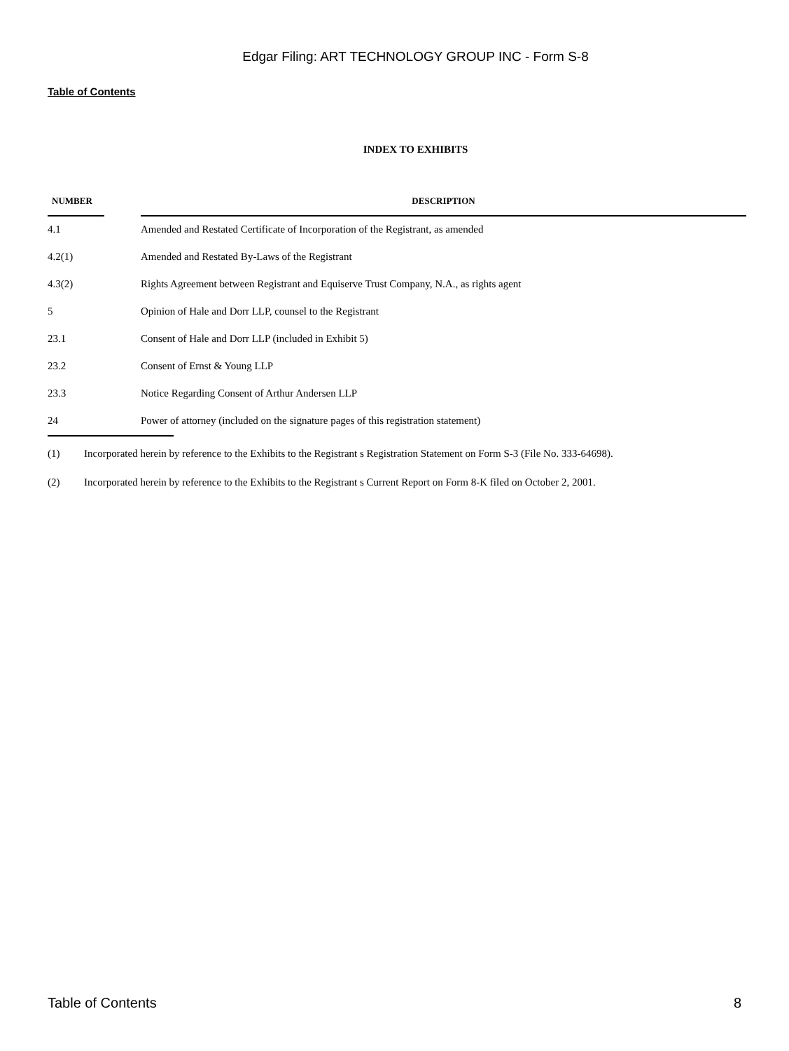Edgar Filing: ART TECHNOLOGY GROUP INC - Form S-8
Table of Contents
INDEX TO EXHIBITS
| NUMBER | | DESCRIPTION |
| --- | --- | --- |
| 4.1 | | Amended and Restated Certificate of Incorporation of the Registrant, as amended |
| 4.2(1) | | Amended and Restated By-Laws of the Registrant |
| 4.3(2) | | Rights Agreement between Registrant and Equiserve Trust Company, N.A., as rights agent |
| 5 | | Opinion of Hale and Dorr LLP, counsel to the Registrant |
| 23.1 | | Consent of Hale and Dorr LLP (included in Exhibit 5) |
| 23.2 | | Consent of Ernst & Young LLP |
| 23.3 | | Notice Regarding Consent of Arthur Andersen LLP |
| 24 | | Power of attorney (included on the signature pages of this registration statement) |
(1) Incorporated herein by reference to the Exhibits to the Registrant s Registration Statement on Form S-3 (File No. 333-64698).
(2) Incorporated herein by reference to the Exhibits to the Registrant s Current Report on Form 8-K filed on October 2, 2001.
Table of Contents 8